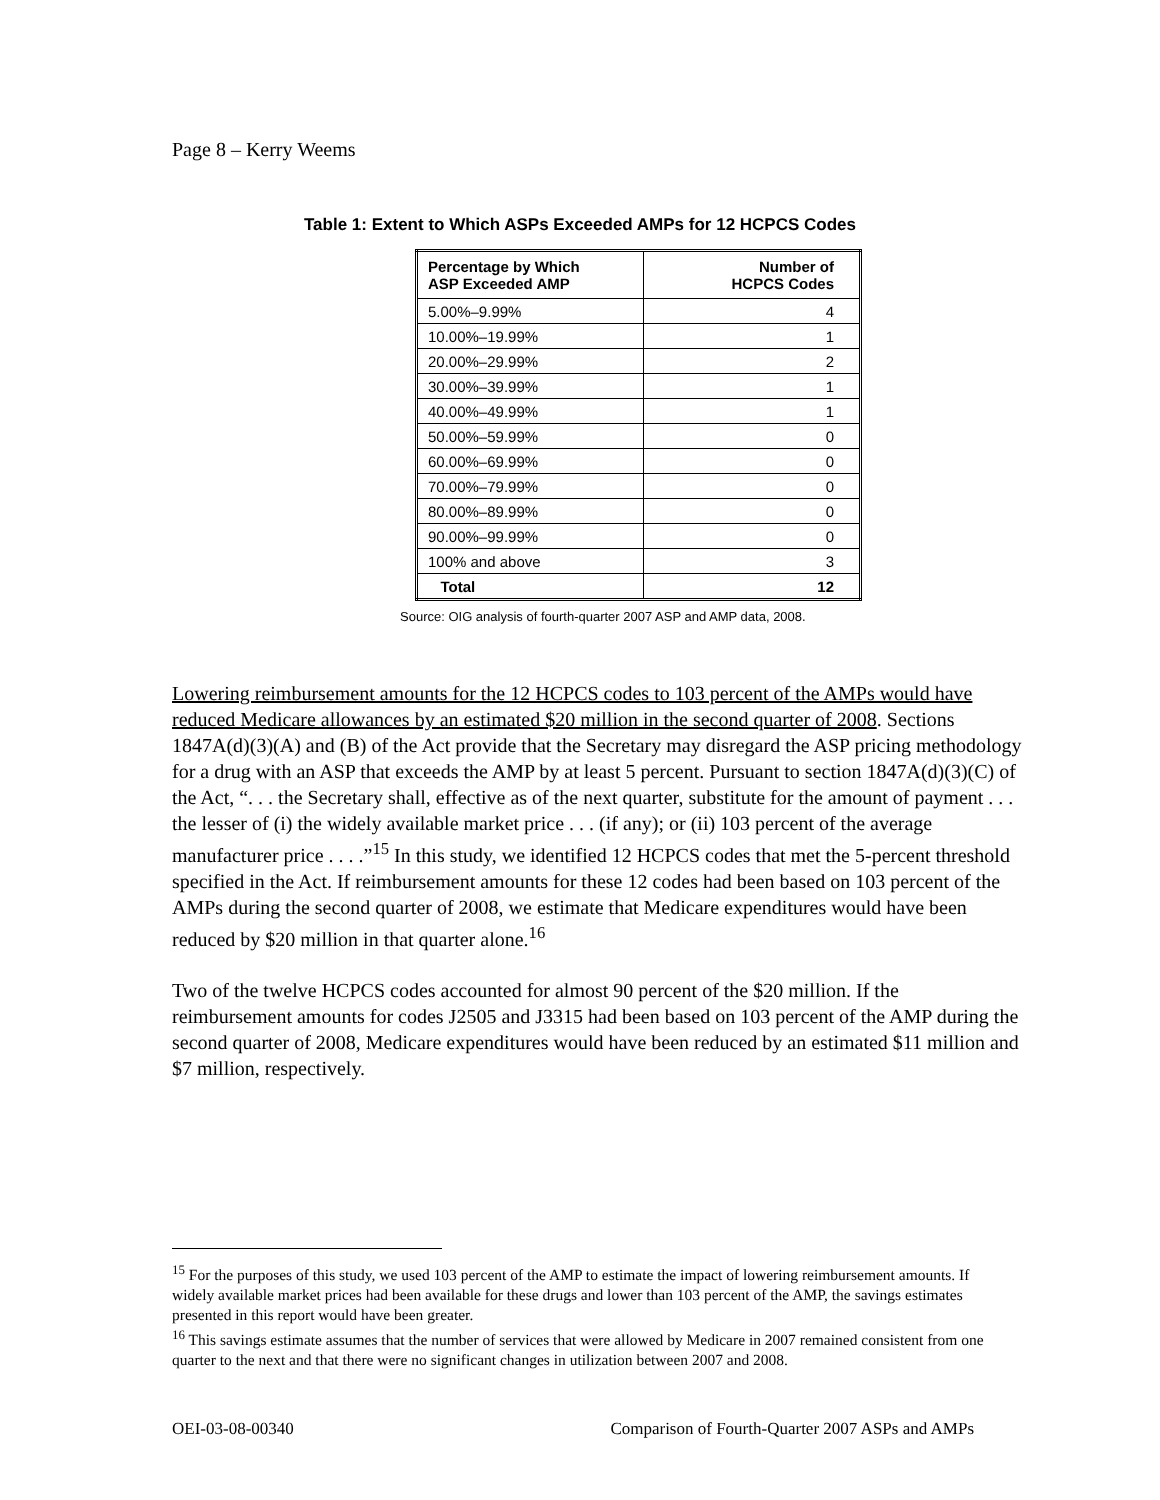Page 8 – Kerry Weems
Table 1: Extent to Which ASPs Exceeded AMPs for 12 HCPCS Codes
| Percentage by Which ASP Exceeded AMP | Number of HCPCS Codes |
| --- | --- |
| 5.00%–9.99% | 4 |
| 10.00%–19.99% | 1 |
| 20.00%–29.99% | 2 |
| 30.00%–39.99% | 1 |
| 40.00%–49.99% | 1 |
| 50.00%–59.99% | 0 |
| 60.00%–69.99% | 0 |
| 70.00%–79.99% | 0 |
| 80.00%–89.99% | 0 |
| 90.00%–99.99% | 0 |
| 100% and above | 3 |
| Total | 12 |
Source: OIG analysis of fourth-quarter 2007 ASP and AMP data, 2008.
Lowering reimbursement amounts for the 12 HCPCS codes to 103 percent of the AMPs would have reduced Medicare allowances by an estimated $20 million in the second quarter of 2008. Sections 1847A(d)(3)(A) and (B) of the Act provide that the Secretary may disregard the ASP pricing methodology for a drug with an ASP that exceeds the AMP by at least 5 percent. Pursuant to section 1847A(d)(3)(C) of the Act, “. . . the Secretary shall, effective as of the next quarter, substitute for the amount of payment . . . the lesser of (i) the widely available market price . . . (if any); or (ii) 103 percent of the average manufacturer price . . . .”<sup>15</sup> In this study, we identified 12 HCPCS codes that met the 5-percent threshold specified in the Act. If reimbursement amounts for these 12 codes had been based on 103 percent of the AMPs during the second quarter of 2008, we estimate that Medicare expenditures would have been reduced by $20 million in that quarter alone.<sup>16</sup>
Two of the twelve HCPCS codes accounted for almost 90 percent of the $20 million. If the reimbursement amounts for codes J2505 and J3315 had been based on 103 percent of the AMP during the second quarter of 2008, Medicare expenditures would have been reduced by an estimated $11 million and $7 million, respectively.
<sup>15</sup> For the purposes of this study, we used 103 percent of the AMP to estimate the impact of lowering reimbursement amounts. If widely available market prices had been available for these drugs and lower than 103 percent of the AMP, the savings estimates presented in this report would have been greater.
<sup>16</sup> This savings estimate assumes that the number of services that were allowed by Medicare in 2007 remained consistent from one quarter to the next and that there were no significant changes in utilization between 2007 and 2008.
OEI-03-08-00340 Comparison of Fourth-Quarter 2007 ASPs and AMPs